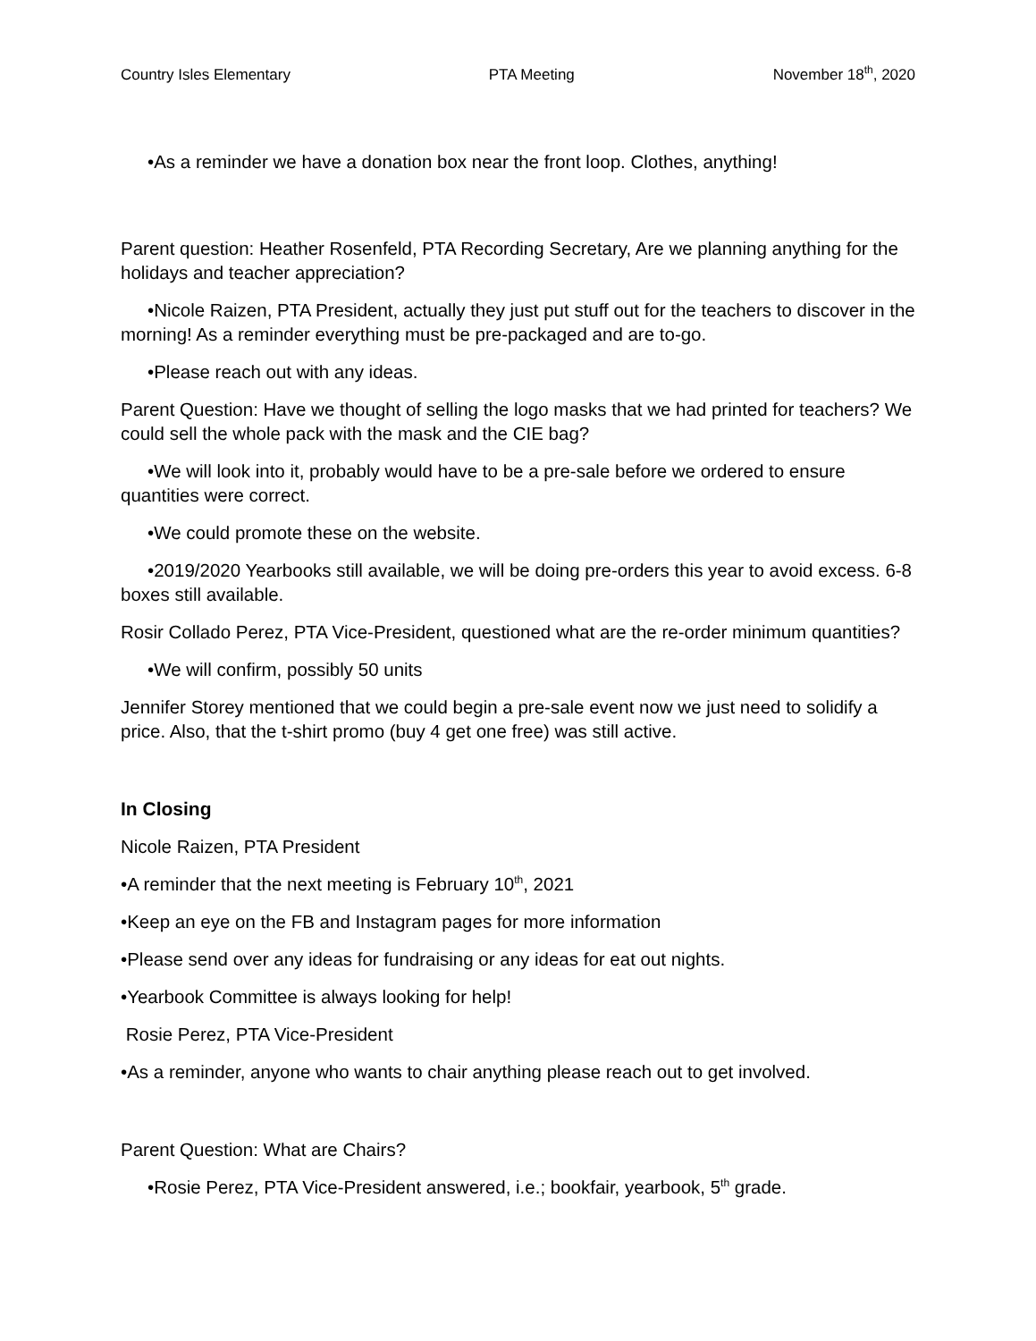Country Isles Elementary PTA Meeting November 18<sup>th</sup>, 2020
•As a reminder we have a donation box near the front loop. Clothes, anything!
Parent question: Heather Rosenfeld, PTA Recording Secretary, Are we planning anything for the holidays and teacher appreciation?
•Nicole Raizen, PTA President, actually they just put stuff out for the teachers to discover in the morning! As a reminder everything must be pre-packaged and are to-go.
•Please reach out with any ideas.
Parent Question: Have we thought of selling the logo masks that we had printed for teachers? We could sell the whole pack with the mask and the CIE bag?
•We will look into it, probably would have to be a pre-sale before we ordered to ensure quantities were correct.
•We could promote these on the website.
•2019/2020 Yearbooks still available, we will be doing pre-orders this year to avoid excess. 6-8 boxes still available.
Rosir Collado Perez, PTA Vice-President, questioned what are the re-order minimum quantities?
•We will confirm, possibly 50 units
Jennifer Storey mentioned that we could begin a pre-sale event now we just need to solidify a price. Also, that the t-shirt promo (buy 4 get one free) was still active.
In Closing
Nicole Raizen, PTA President
•A reminder that the next meeting is February 10<sup>th</sup>, 2021
•Keep an eye on the FB and Instagram pages for more information
•Please send over any ideas for fundraising or any ideas for eat out nights.
•Yearbook Committee is always looking for help!
Rosie Perez, PTA Vice-President
•As a reminder, anyone who wants to chair anything please reach out to get involved.
Parent Question: What are Chairs?
•Rosie Perez, PTA Vice-President answered, i.e.; bookfair, yearbook, 5<sup>th</sup> grade.